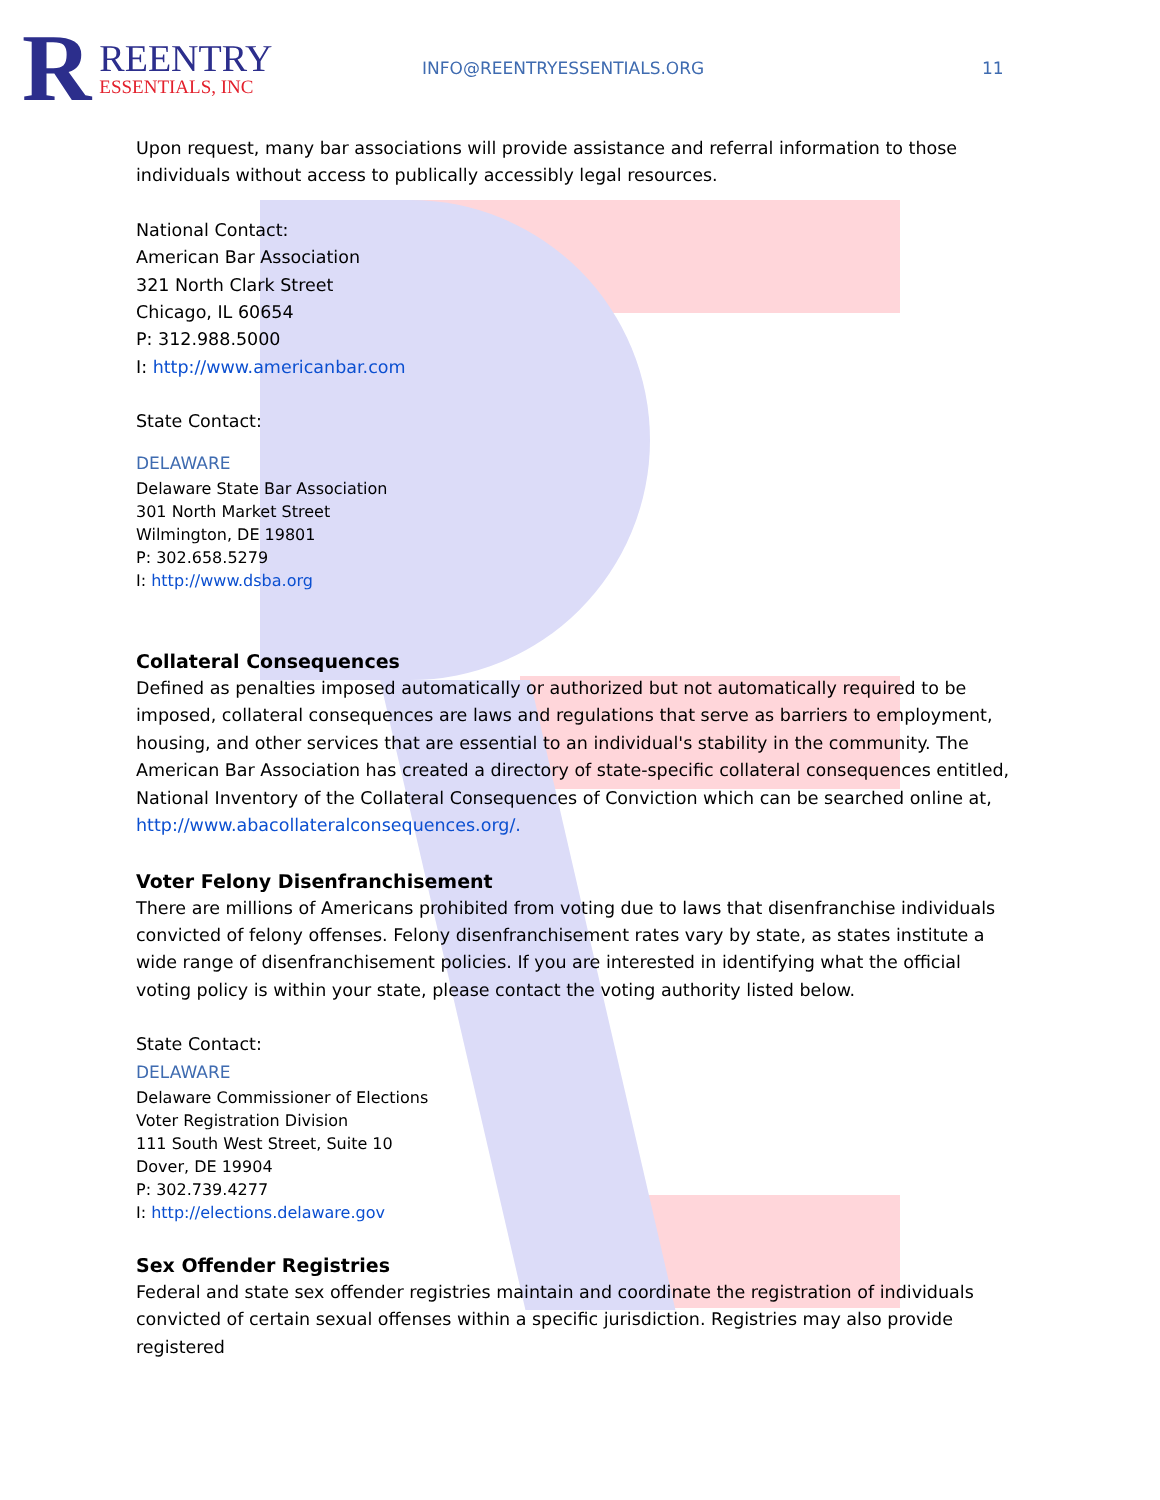R REENTRY
ESSENTIALS, INC
INFO@REENTRYESSENTIALS.ORG 11
Upon request, many bar associations will provide assistance and referral information to those individuals without access to publically accessibly legal resources.
National Contact:
American Bar Association
321 North Clark Street
Chicago, IL 60654
P: 312.988.5000
I: http://www.americanbar.com
State Contact:
DELAWARE
Delaware State Bar Association
301 North Market Street
Wilmington, DE 19801
P: 302.658.5279
I: http://www.dsba.org
Collateral Consequences
Defined as penalties imposed automatically or authorized but not automatically required to be imposed, collateral consequences are laws and regulations that serve as barriers to employment, housing, and other services that are essential to an individual's stability in the community. The American Bar Association has created a directory of state-specific collateral consequences entitled, National Inventory of the Collateral Consequences of Conviction which can be searched online at, http://www.abacollateralconsequences.org/.
Voter Felony Disenfranchisement
There are millions of Americans prohibited from voting due to laws that disenfranchise individuals convicted of felony offenses. Felony disenfranchisement rates vary by state, as states institute a wide range of disenfranchisement policies. If you are interested in identifying what the official voting policy is within your state, please contact the voting authority listed below.
State Contact:
DELAWARE
Delaware Commissioner of Elections
Voter Registration Division
111 South West Street, Suite 10
Dover, DE 19904
P: 302.739.4277
I: http://elections.delaware.gov
Sex Offender Registries
Federal and state sex offender registries maintain and coordinate the registration of individuals convicted of certain sexual offenses within a specific jurisdiction. Registries may also provide registered